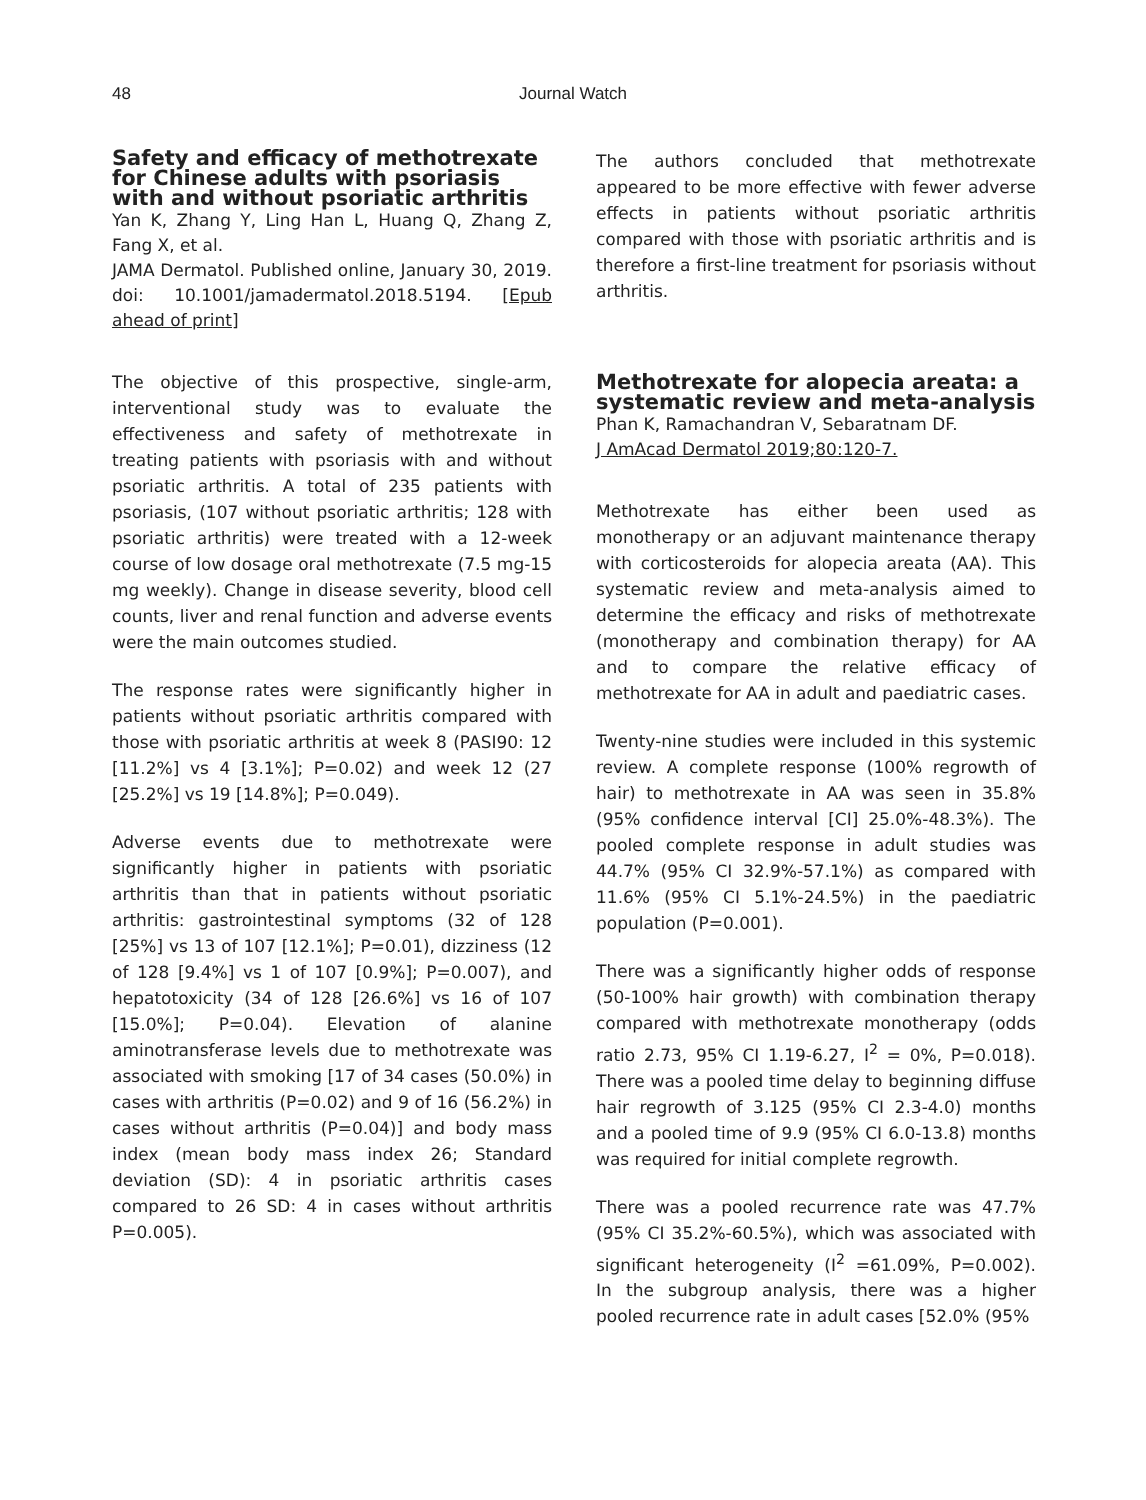48
Journal Watch
Safety and efficacy of methotrexate for Chinese adults with psoriasis with and without psoriatic arthritis
Yan K, Zhang Y, Ling Han L, Huang Q, Zhang Z, Fang X, et al.
JAMA Dermatol. Published online, January 30, 2019. doi: 10.1001/jamadermatol.2018.5194. [Epub ahead of print]
The objective of this prospective, single-arm, interventional study was to evaluate the effectiveness and safety of methotrexate in treating patients with psoriasis with and without psoriatic arthritis. A total of 235 patients with psoriasis, (107 without psoriatic arthritis; 128 with psoriatic arthritis) were treated with a 12-week course of low dosage oral methotrexate (7.5 mg-15 mg weekly). Change in disease severity, blood cell counts, liver and renal function and adverse events were the main outcomes studied.
The response rates were significantly higher in patients without psoriatic arthritis compared with those with psoriatic arthritis at week 8 (PASI90: 12 [11.2%] vs 4 [3.1%]; P=0.02) and week 12 (27 [25.2%] vs 19 [14.8%]; P=0.049).
Adverse events due to methotrexate were significantly higher in patients with psoriatic arthritis than that in patients without psoriatic arthritis: gastrointestinal symptoms (32 of 128 [25%] vs 13 of 107 [12.1%]; P=0.01), dizziness (12 of 128 [9.4%] vs 1 of 107 [0.9%]; P=0.007), and hepatotoxicity (34 of 128 [26.6%] vs 16 of 107 [15.0%]; P=0.04). Elevation of alanine aminotransferase levels due to methotrexate was associated with smoking [17 of 34 cases (50.0%) in cases with arthritis (P=0.02) and 9 of 16 (56.2%) in cases without arthritis (P=0.04)] and body mass index (mean body mass index 26; Standard deviation (SD): 4 in psoriatic arthritis cases compared to 26 SD: 4 in cases without arthritis P=0.005).
The authors concluded that methotrexate appeared to be more effective with fewer adverse effects in patients without psoriatic arthritis compared with those with psoriatic arthritis and is therefore a first-line treatment for psoriasis without arthritis.
Methotrexate for alopecia areata: a systematic review and meta-analysis
Phan K, Ramachandran V, Sebaratnam DF.
J AmAcad Dermatol 2019;80:120-7.
Methotrexate has either been used as monotherapy or an adjuvant maintenance therapy with corticosteroids for alopecia areata (AA). This systematic review and meta-analysis aimed to determine the efficacy and risks of methotrexate (monotherapy and combination therapy) for AA and to compare the relative efficacy of methotrexate for AA in adult and paediatric cases.
Twenty-nine studies were included in this systemic review. A complete response (100% regrowth of hair) to methotrexate in AA was seen in 35.8% (95% confidence interval [CI] 25.0%-48.3%). The pooled complete response in adult studies was 44.7% (95% CI 32.9%-57.1%) as compared with 11.6% (95% CI 5.1%-24.5%) in the paediatric population (P=0.001).
There was a significantly higher odds of response (50-100% hair growth) with combination therapy compared with methotrexate monotherapy (odds ratio 2.73, 95% CI 1.19-6.27, I<sup>2</sup> = 0%, P=0.018). There was a pooled time delay to beginning diffuse hair regrowth of 3.125 (95% CI 2.3-4.0) months and a pooled time of 9.9 (95% CI 6.0-13.8) months was required for initial complete regrowth.
There was a pooled recurrence rate was 47.7% (95% CI 35.2%-60.5%), which was associated with significant heterogeneity (I<sup>2</sup> =61.09%, P=0.002). In the subgroup analysis, there was a higher pooled recurrence rate in adult cases [52.0% (95%